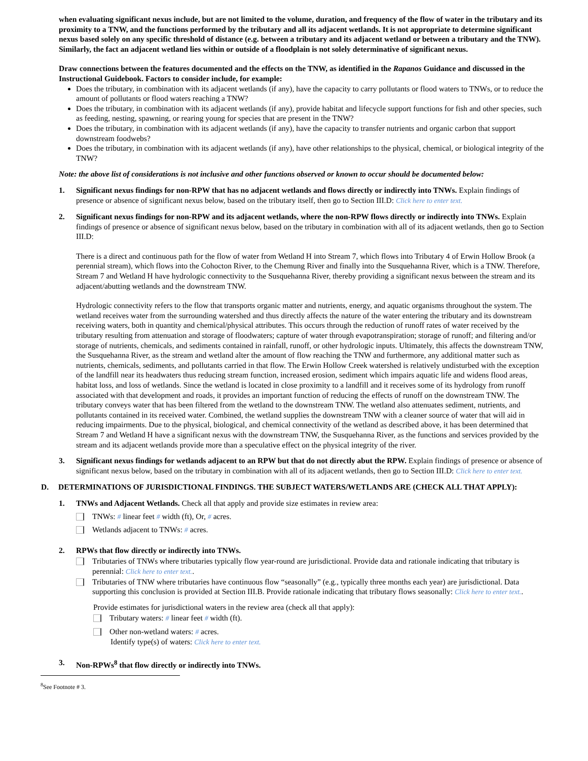when evaluating significant nexus include, but are not limited to the volume, duration, and frequency of the flow of water in the tributary and its proximity to a TNW, and the functions performed by the tributary and all its adjacent wetlands. It is not appropriate to determine significant nexus based solely on any specific threshold of distance (e.g. between a tributary and its adjacent wetland or between a tributary and the TNW). Similarly, the fact an adjacent wetland lies within or outside of a floodplain is not solely determinative of significant nexus.
Draw connections between the features documented and the effects on the TNW, as identified in the Rapanos Guidance and discussed in the Instructional Guidebook. Factors to consider include, for example:
Does the tributary, in combination with its adjacent wetlands (if any), have the capacity to carry pollutants or flood waters to TNWs, or to reduce the amount of pollutants or flood waters reaching a TNW?
Does the tributary, in combination with its adjacent wetlands (if any), provide habitat and lifecycle support functions for fish and other species, such as feeding, nesting, spawning, or rearing young for species that are present in the TNW?
Does the tributary, in combination with its adjacent wetlands (if any), have the capacity to transfer nutrients and organic carbon that support downstream foodwebs?
Does the tributary, in combination with its adjacent wetlands (if any), have other relationships to the physical, chemical, or biological integrity of the TNW?
Note: the above list of considerations is not inclusive and other functions observed or known to occur should be documented below:
1. Significant nexus findings for non-RPW that has no adjacent wetlands and flows directly or indirectly into TNWs. Explain findings of presence or absence of significant nexus below, based on the tributary itself, then go to Section III.D: Click here to enter text.
2. Significant nexus findings for non-RPW and its adjacent wetlands, where the non-RPW flows directly or indirectly into TNWs. Explain findings of presence or absence of significant nexus below, based on the tributary in combination with all of its adjacent wetlands, then go to Section III.D:
There is a direct and continuous path for the flow of water from Wetland H into Stream 7, which flows into Tributary 4 of Erwin Hollow Brook (a perennial stream), which flows into the Cohocton River, to the Chemung River and finally into the Susquehanna River, which is a TNW. Therefore, Stream 7 and Wetland H have hydrologic connectivity to the Susquehanna River, thereby providing a significant nexus between the stream and its adjacent/abutting wetlands and the downstream TNW.
Hydrologic connectivity refers to the flow that transports organic matter and nutrients, energy, and aquatic organisms throughout the system. The wetland receives water from the surrounding watershed and thus directly affects the nature of the water entering the tributary and its downstream receiving waters, both in quantity and chemical/physical attributes. This occurs through the reduction of runoff rates of water received by the tributary resulting from attenuation and storage of floodwaters; capture of water through evapotranspiration; storage of runoff; and filtering and/or storage of nutrients, chemicals, and sediments contained in rainfall, runoff, or other hydrologic inputs. Ultimately, this affects the downstream TNW, the Susquehanna River, as the stream and wetland alter the amount of flow reaching the TNW and furthermore, any additional matter such as nutrients, chemicals, sediments, and pollutants carried in that flow. The Erwin Hollow Creek watershed is relatively undisturbed with the exception of the landfill near its headwaters thus reducing stream function, increased erosion, sediment which impairs aquatic life and widens flood areas, habitat loss, and loss of wetlands. Since the wetland is located in close proximity to a landfill and it receives some of its hydrology from runoff associated with that development and roads, it provides an important function of reducing the effects of runoff on the downstream TNW. The tributary conveys water that has been filtered from the wetland to the downstream TNW. The wetland also attenuates sediment, nutrients, and pollutants contained in its received water. Combined, the wetland supplies the downstream TNW with a cleaner source of water that will aid in reducing impairments. Due to the physical, biological, and chemical connectivity of the wetland as described above, it has been determined that Stream 7 and Wetland H have a significant nexus with the downstream TNW, the Susquehanna River, as the functions and services provided by the stream and its adjacent wetlands provide more than a speculative effect on the physical integrity of the river.
3. Significant nexus findings for wetlands adjacent to an RPW but that do not directly abut the RPW. Explain findings of presence or absence of significant nexus below, based on the tributary in combination with all of its adjacent wetlands, then go to Section III.D: Click here to enter text.
D. DETERMINATIONS OF JURISDICTIONAL FINDINGS. THE SUBJECT WATERS/WETLANDS ARE (CHECK ALL THAT APPLY):
1. TNWs and Adjacent Wetlands. Check all that apply and provide size estimates in review area:
TNWs: # linear feet # width (ft), Or, # acres.
Wetlands adjacent to TNWs: # acres.
2. RPWs that flow directly or indirectly into TNWs.
Tributaries of TNWs where tributaries typically flow year-round are jurisdictional. Provide data and rationale indicating that tributary is perennial: Click here to enter text..
Tributaries of TNW where tributaries have continuous flow “seasonally” (e.g., typically three months each year) are jurisdictional. Data supporting this conclusion is provided at Section III.B. Provide rationale indicating that tributary flows seasonally: Click here to enter text..
Provide estimates for jurisdictional waters in the review area (check all that apply):
Tributary waters: # linear feet # width (ft).
Other non-wetland waters: # acres.
Identify type(s) of waters: Click here to enter text.
3. Non-RPWs<sup>8</sup> that flow directly or indirectly into TNWs.
<sup>8</sup> See Footnote # 3.